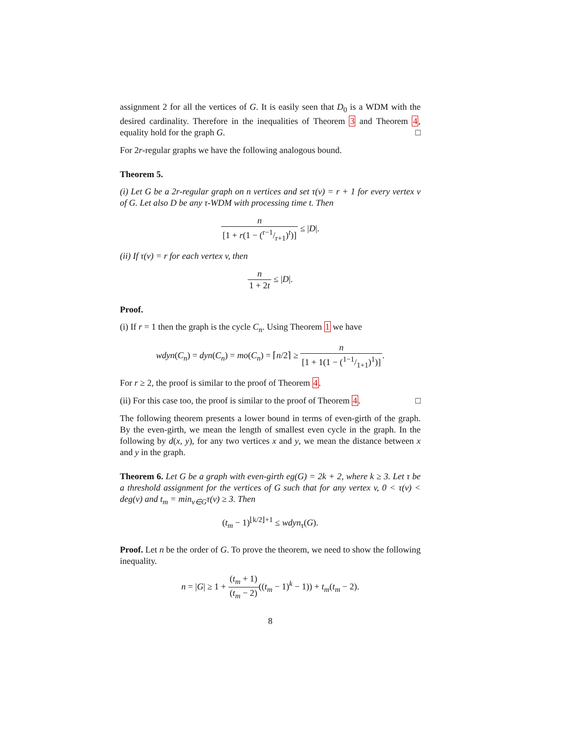assignment 2 for all the vertices of G. It is easily seen that D<sub>0</sub> is a WDM with the desired cardinality. Therefore in the inequalities of Theorem 3 and Theorem 4, equality hold for the graph G. □
For 2r-regular graphs we have the following analogous bound.
Theorem 5.
(i) Let G be a 2r-regular graph on n vertices and set τ(v) = r + 1 for every vertex v of G. Let also D be any τ-WDM with processing time t. Then
n [1 + r(1 − (r−1/r+1)<sup>t</sup>)] ≤ |D|.
(ii) If τ(v) = r for each vertex v, then
n 1 + 2t ≤ |D|.
Proof.
(i) If r = 1 then the graph is the cycle C<sub>n</sub>. Using Theorem 1 we have
wdyn(C<sub>n</sub>) = dyn(C<sub>n</sub>) = mo(C<sub>n</sub>) = ⌈n/2⌉ ≥ n [1 + 1(1 − (1−1/1+1)<sup>1</sup>)].
For r ≥ 2, the proof is similar to the proof of Theorem 4.
(ii) For this case too, the proof is similar to the proof of Theorem 4. □
The following theorem presents a lower bound in terms of even-girth of the graph. By the even-girth, we mean the length of smallest even cycle in the graph. In the following by d(x, y), for any two vertices x and y, we mean the distance between x and y in the graph.
Theorem 6. Let G be a graph with even-girth eg(G) = 2k + 2, where k ≥ 3. Let τ be a threshold assignment for the vertices of G such that for any vertex v, 0 < τ(v) < deg(v) and t<sub>m</sub> = min<sub>v∈G</sub>τ(v) ≥ 3. Then
(t<sub>m</sub> − 1)<sup>⌊k/2⌋+1</sup> ≤ wdyn<sub>τ</sub>(G).
Proof. Let n be the order of G. To prove the theorem, we need to show the following inequality.
n = |G| ≥ 1 + (t<sub>m</sub> + 1) (t<sub>m</sub> − 2)((t<sub>m</sub> − 1)<sup>k</sup> − 1)) + t<sub>m</sub>(t<sub>m</sub> − 2).
8